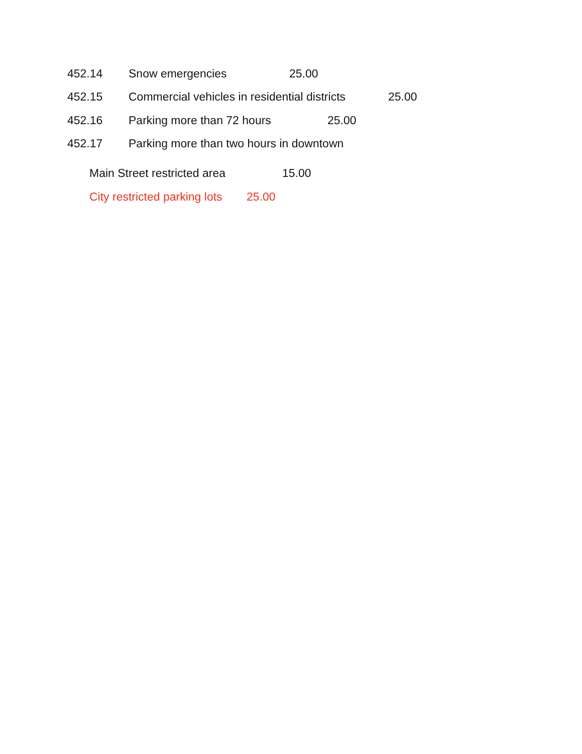452.14 Snow emergencies 25.00
452.15 Commercial vehicles in residential districts 25.00
452.16 Parking more than 72 hours 25.00
452.17 Parking more than two hours in downtown
Main Street restricted area 15.00
City restricted parking lots 25.00